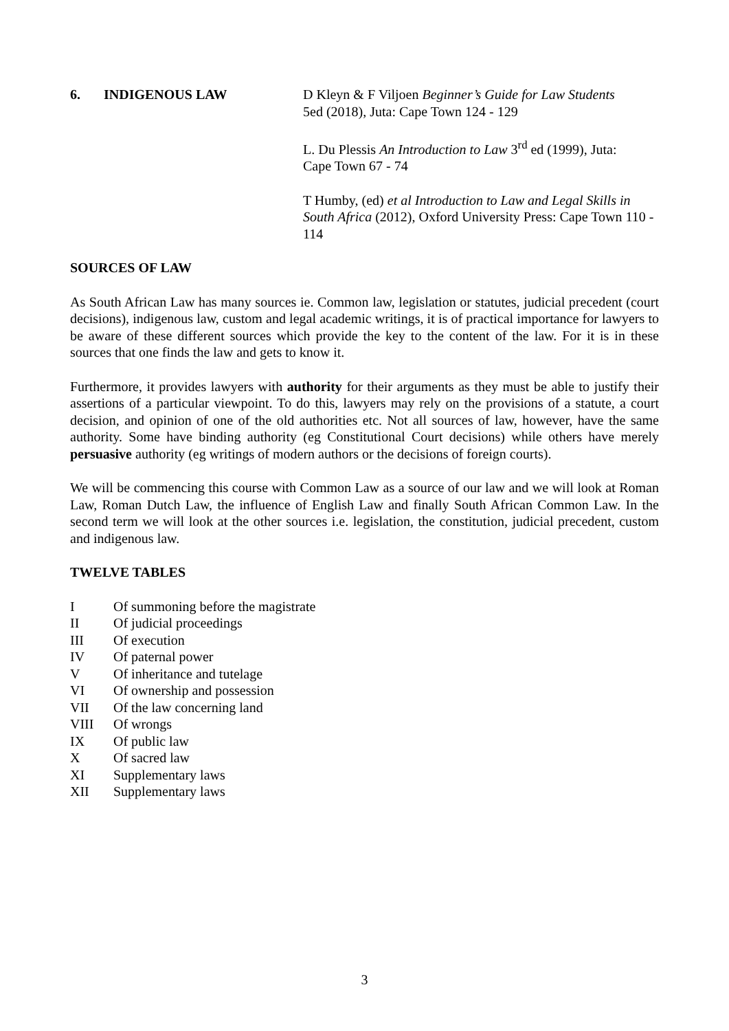6. INDIGENOUS LAW D Kleyn & F Viljoen Beginner’s Guide for Law Students
5ed (2018), Juta: Cape Town 124 - 129
L. Du Plessis An Introduction to Law 3<sup>rd</sup> ed (1999), Juta:
Cape Town 67 - 74
T Humby, (ed) et al Introduction to Law and Legal Skills in South Africa (2012), Oxford University Press: Cape Town 110 - 114
SOURCES OF LAW
As South African Law has many sources ie. Common law, legislation or statutes, judicial precedent (court decisions), indigenous law, custom and legal academic writings, it is of practical importance for lawyers to be aware of these different sources which provide the key to the content of the law. For it is in these sources that one finds the law and gets to know it.
Furthermore, it provides lawyers with authority for their arguments as they must be able to justify their assertions of a particular viewpoint. To do this, lawyers may rely on the provisions of a statute, a court decision, and opinion of one of the old authorities etc. Not all sources of law, however, have the same authority. Some have binding authority (eg Constitutional Court decisions) while others have merely persuasive authority (eg writings of modern authors or the decisions of foreign courts).
We will be commencing this course with Common Law as a source of our law and we will look at Roman Law, Roman Dutch Law, the influence of English Law and finally South African Common Law. In the second term we will look at the other sources i.e. legislation, the constitution, judicial precedent, custom and indigenous law.
TWELVE TABLES
I Of summoning before the magistrate
II Of judicial proceedings
III Of execution
IV Of paternal power
V Of inheritance and tutelage
VI Of ownership and possession
VII Of the law concerning land
VIII Of wrongs
IX Of public law
X Of sacred law
XI Supplementary laws
XII Supplementary laws
3